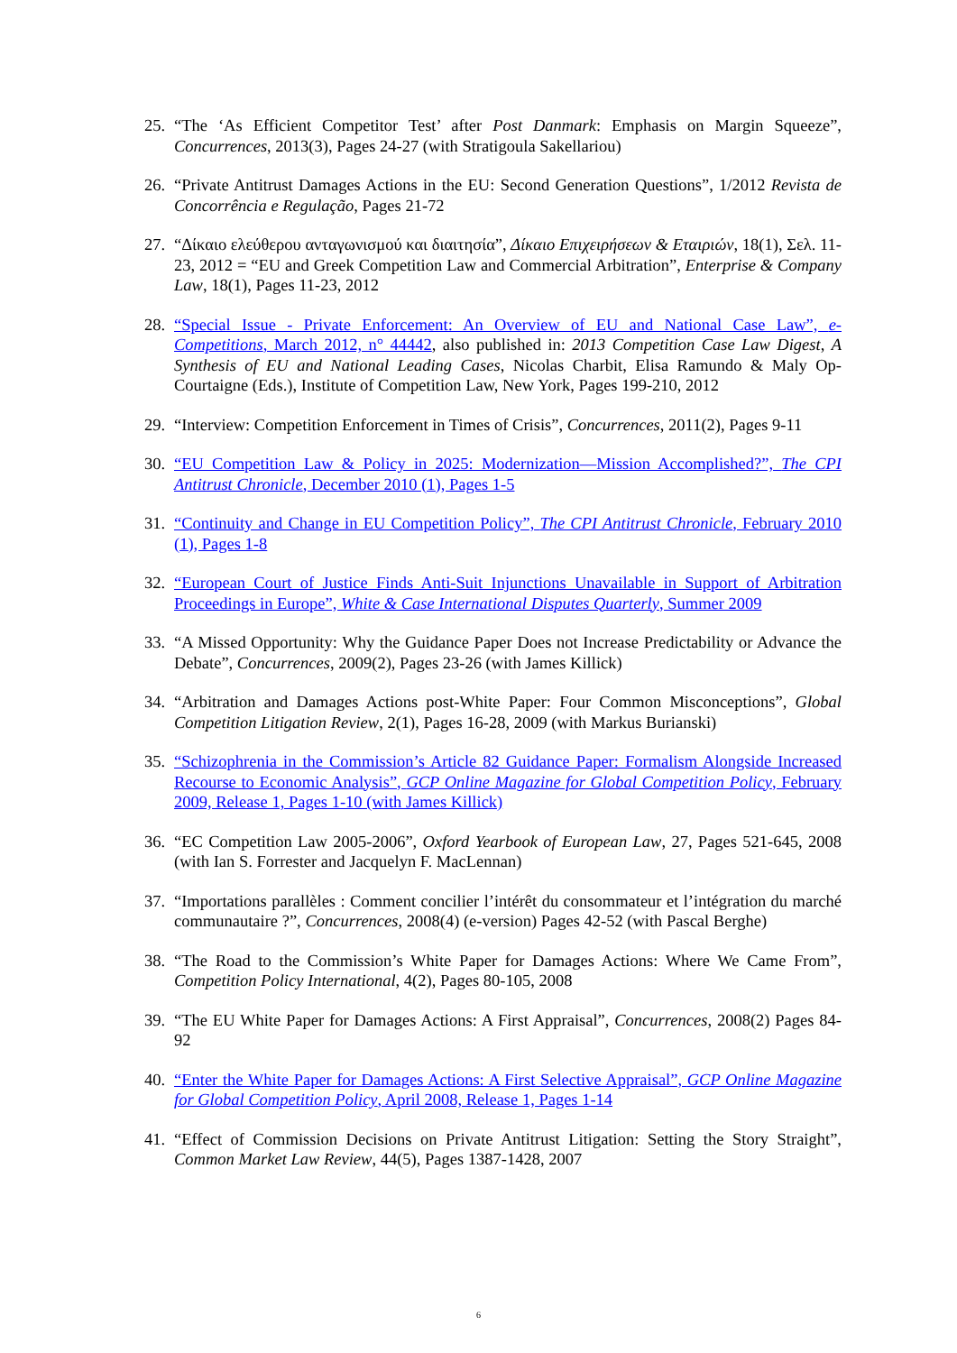25. “The ‘As Efficient Competitor Test’ after Post Danmark: Emphasis on Margin Squeeze”, Concurrences, 2013(3), Pages 24-27 (with Stratigoula Sakellariou)
26. “Private Antitrust Damages Actions in the EU: Second Generation Questions”, 1/2012 Revista de Concorrência e Regulação, Pages 21-72
27. “Δίκαιο ελεύθερου ανταγωνισμού και διαιτησία”, Δίκαιο Επιχειρήσεων & Εταιριών, 18(1), Σελ. 11-23, 2012 = “EU and Greek Competition Law and Commercial Arbitration”, Enterprise & Company Law, 18(1), Pages 11-23, 2012
28. “Special Issue - Private Enforcement: An Overview of EU and National Case Law”, e-Competitions, March 2012, n° 44442, also published in: 2013 Competition Case Law Digest, A Synthesis of EU and National Leading Cases, Nicolas Charbit, Elisa Ramundo & Maly Op-Courtaigne (Eds.), Institute of Competition Law, New York, Pages 199-210, 2012
29. “Interview: Competition Enforcement in Times of Crisis”, Concurrences, 2011(2), Pages 9-11
30. “EU Competition Law & Policy in 2025: Modernization—Mission Accomplished?”, The CPI Antitrust Chronicle, December 2010 (1), Pages 1-5
31. “Continuity and Change in EU Competition Policy”, The CPI Antitrust Chronicle, February 2010 (1), Pages 1-8
32. “European Court of Justice Finds Anti-Suit Injunctions Unavailable in Support of Arbitration Proceedings in Europe”, White & Case International Disputes Quarterly, Summer 2009
33. “A Missed Opportunity: Why the Guidance Paper Does not Increase Predictability or Advance the Debate”, Concurrences, 2009(2), Pages 23-26 (with James Killick)
34. “Arbitration and Damages Actions post-White Paper: Four Common Misconceptions”, Global Competition Litigation Review, 2(1), Pages 16-28, 2009 (with Markus Burianski)
35. “Schizophrenia in the Commission’s Article 82 Guidance Paper: Formalism Alongside Increased Recourse to Economic Analysis”, GCP Online Magazine for Global Competition Policy, February 2009, Release 1, Pages 1-10 (with James Killick)
36. “EC Competition Law 2005-2006”, Oxford Yearbook of European Law, 27, Pages 521-645, 2008 (with Ian S. Forrester and Jacquelyn F. MacLennan)
37. “Importations parallèles : Comment concilier l’intérêt du consommateur et l’intégration du marché communautaire ?”, Concurrences, 2008(4) (e-version) Pages 42-52 (with Pascal Berghe)
38. “The Road to the Commission’s White Paper for Damages Actions: Where We Came From”, Competition Policy International, 4(2), Pages 80-105, 2008
39. “The EU White Paper for Damages Actions: A First Appraisal”, Concurrences, 2008(2) Pages 84-92
40. “Enter the White Paper for Damages Actions: A First Selective Appraisal”, GCP Online Magazine for Global Competition Policy, April 2008, Release 1, Pages 1-14
41. “Effect of Commission Decisions on Private Antitrust Litigation: Setting the Story Straight”, Common Market Law Review, 44(5), Pages 1387-1428, 2007
6